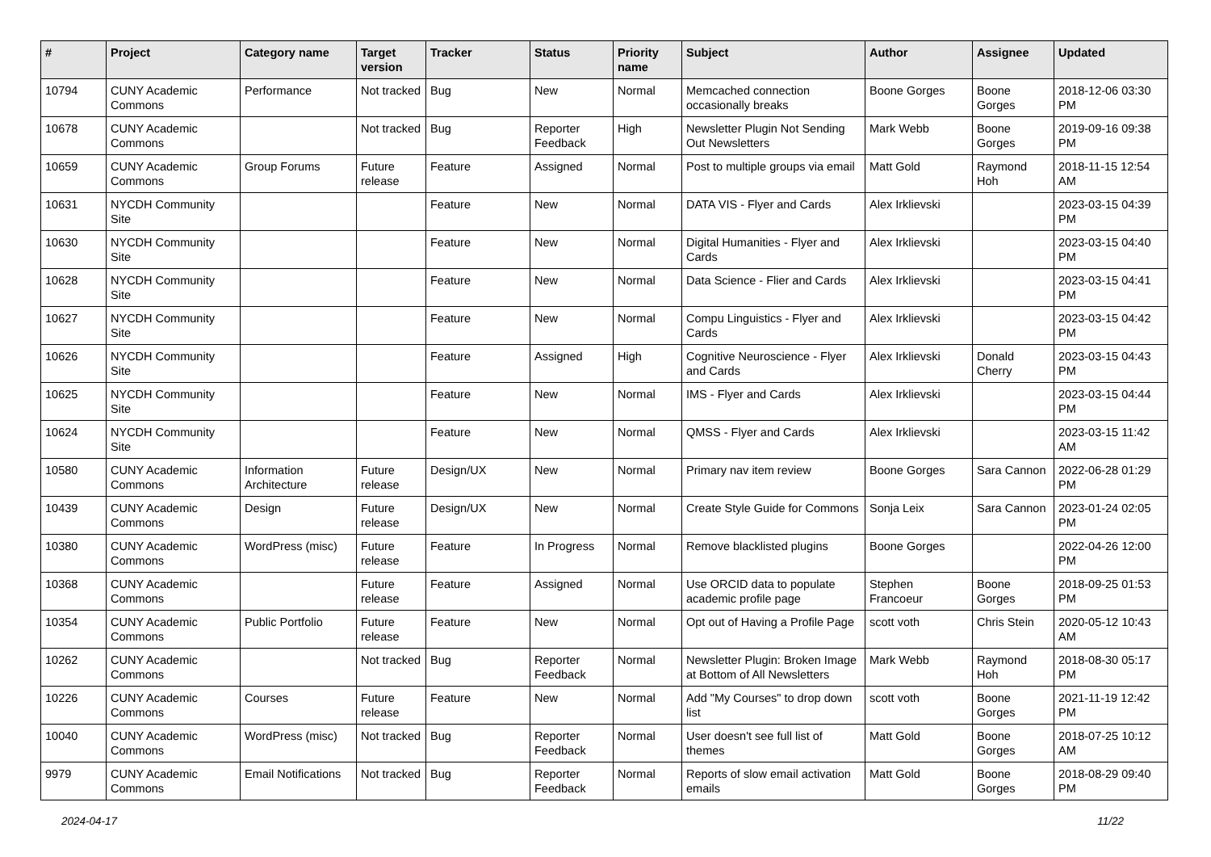| # | Project | Category name | Target version | Tracker | Status | Priority name | Subject | Author | Assignee | Updated |
| --- | --- | --- | --- | --- | --- | --- | --- | --- | --- | --- |
| 10794 | CUNY Academic Commons | Performance | Not tracked | Bug | New | Normal | Memcached connection occasionally breaks | Boone Gorges | Boone Gorges | 2018-12-06 03:30 PM |
| 10678 | CUNY Academic Commons | | Not tracked | Bug | Reporter Feedback | High | Newsletter Plugin Not Sending Out Newsletters | Mark Webb | Boone Gorges | 2019-09-16 09:38 PM |
| 10659 | CUNY Academic Commons | Group Forums | Future release | Feature | Assigned | Normal | Post to multiple groups via email | Matt Gold | Raymond Hoh | 2018-11-15 12:54 AM |
| 10631 | NYCDH Community Site | | | Feature | New | Normal | DATA VIS - Flyer and Cards | Alex Irklievski | | 2023-03-15 04:39 PM |
| 10630 | NYCDH Community Site | | | Feature | New | Normal | Digital Humanities - Flyer and Cards | Alex Irklievski | | 2023-03-15 04:40 PM |
| 10628 | NYCDH Community Site | | | Feature | New | Normal | Data Science - Flier and Cards | Alex Irklievski | | 2023-03-15 04:41 PM |
| 10627 | NYCDH Community Site | | | Feature | New | Normal | Compu Linguistics - Flyer and Cards | Alex Irklievski | | 2023-03-15 04:42 PM |
| 10626 | NYCDH Community Site | | | Feature | Assigned | High | Cognitive Neuroscience - Flyer and Cards | Alex Irklievski | Donald Cherry | 2023-03-15 04:43 PM |
| 10625 | NYCDH Community Site | | | Feature | New | Normal | IMS - Flyer and Cards | Alex Irklievski | | 2023-03-15 04:44 PM |
| 10624 | NYCDH Community Site | | | Feature | New | Normal | QMSS - Flyer and Cards | Alex Irklievski | | 2023-03-15 11:42 AM |
| 10580 | CUNY Academic Commons | Information Architecture | Future release | Design/UX | New | Normal | Primary nav item review | Boone Gorges | Sara Cannon | 2022-06-28 01:29 PM |
| 10439 | CUNY Academic Commons | Design | Future release | Design/UX | New | Normal | Create Style Guide for Commons | Sonja Leix | Sara Cannon | 2023-01-24 02:05 PM |
| 10380 | CUNY Academic Commons | WordPress (misc) | Future release | Feature | In Progress | Normal | Remove blacklisted plugins | Boone Gorges | | 2022-04-26 12:00 PM |
| 10368 | CUNY Academic Commons | | Future release | Feature | Assigned | Normal | Use ORCID data to populate academic profile page | Stephen Francoeur | Boone Gorges | 2018-09-25 01:53 PM |
| 10354 | CUNY Academic Commons | Public Portfolio | Future release | Feature | New | Normal | Opt out of Having a Profile Page | scott voth | Chris Stein | 2020-05-12 10:43 AM |
| 10262 | CUNY Academic Commons | | Not tracked | Bug | Reporter Feedback | Normal | Newsletter Plugin: Broken Image at Bottom of All Newsletters | Mark Webb | Raymond Hoh | 2018-08-30 05:17 PM |
| 10226 | CUNY Academic Commons | Courses | Future release | Feature | New | Normal | Add "My Courses" to drop down list | scott voth | Boone Gorges | 2021-11-19 12:42 PM |
| 10040 | CUNY Academic Commons | WordPress (misc) | Not tracked | Bug | Reporter Feedback | Normal | User doesn't see full list of themes | Matt Gold | Boone Gorges | 2018-07-25 10:12 AM |
| 9979 | CUNY Academic Commons | Email Notifications | Not tracked | Bug | Reporter Feedback | Normal | Reports of slow email activation emails | Matt Gold | Boone Gorges | 2018-08-29 09:40 PM |
2024-04-17 11/22